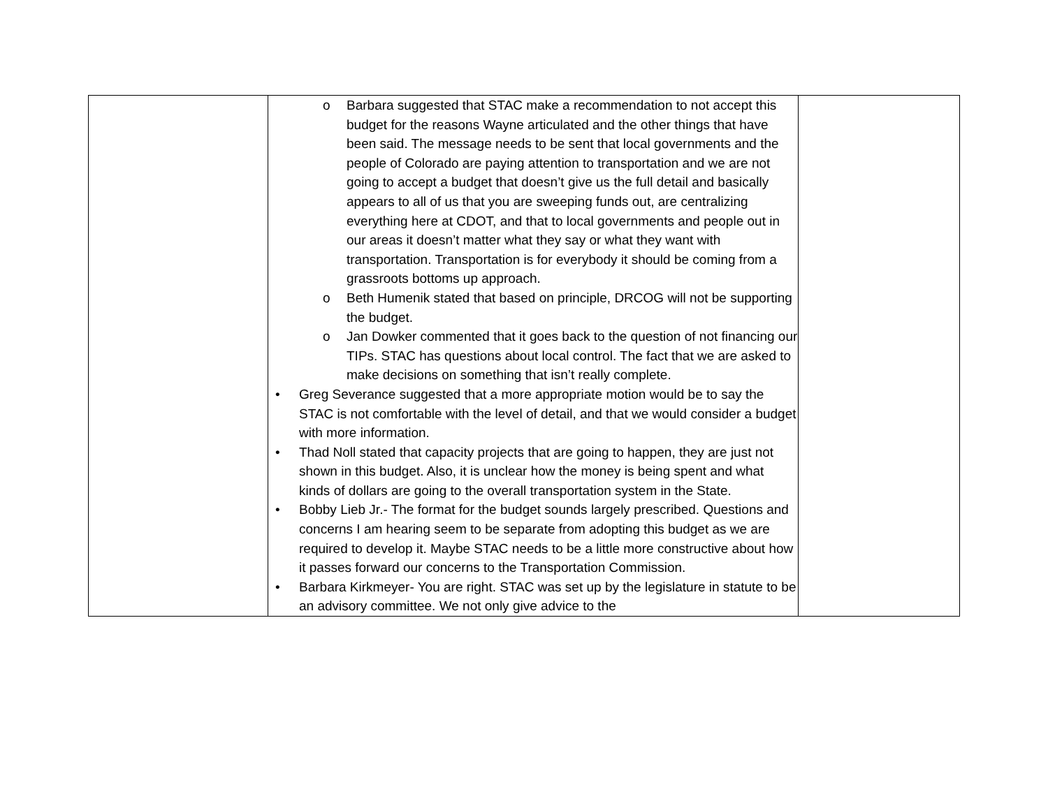| | o Barbara suggested that STAC make a recommendation to not accept this budget for the reasons Wayne articulated and the other things that have been said. The message needs to be sent that local governments and the people of Colorado are paying attention to transportation and we are not going to accept a budget that doesn’t give us the full detail and basically appears to all of us that you are sweeping funds out, are centralizing everything here at CDOT, and that to local governments and people out in our areas it doesn’t matter what they say or what they want with transportation. Transportation is for everybody it should be coming from a grassroots bottoms up approach. o Beth Humenik stated that based on principle, DRCOG will not be supporting the budget. o Jan Dowker commented that it goes back to the question of not financing our TIPs. STAC has questions about local control. The fact that we are asked to make decisions on something that isn’t really complete. • Greg Severance suggested that a more appropriate motion would be to say the STAC is not comfortable with the level of detail, and that we would consider a budget with more information. • Thad Noll stated that capacity projects that are going to happen, they are just not shown in this budget. Also, it is unclear how the money is being spent and what kinds of dollars are going to the overall transportation system in the State. • Bobby Lieb Jr.- The format for the budget sounds largely prescribed. Questions and concerns I am hearing seem to be separate from adopting this budget as we are required to develop it. Maybe STAC needs to be a little more constructive about how it passes forward our concerns to the Transportation Commission. • Barbara Kirkmeyer- You are right. STAC was set up by the legislature in statute to be an advisory committee. We not only give advice to the | |